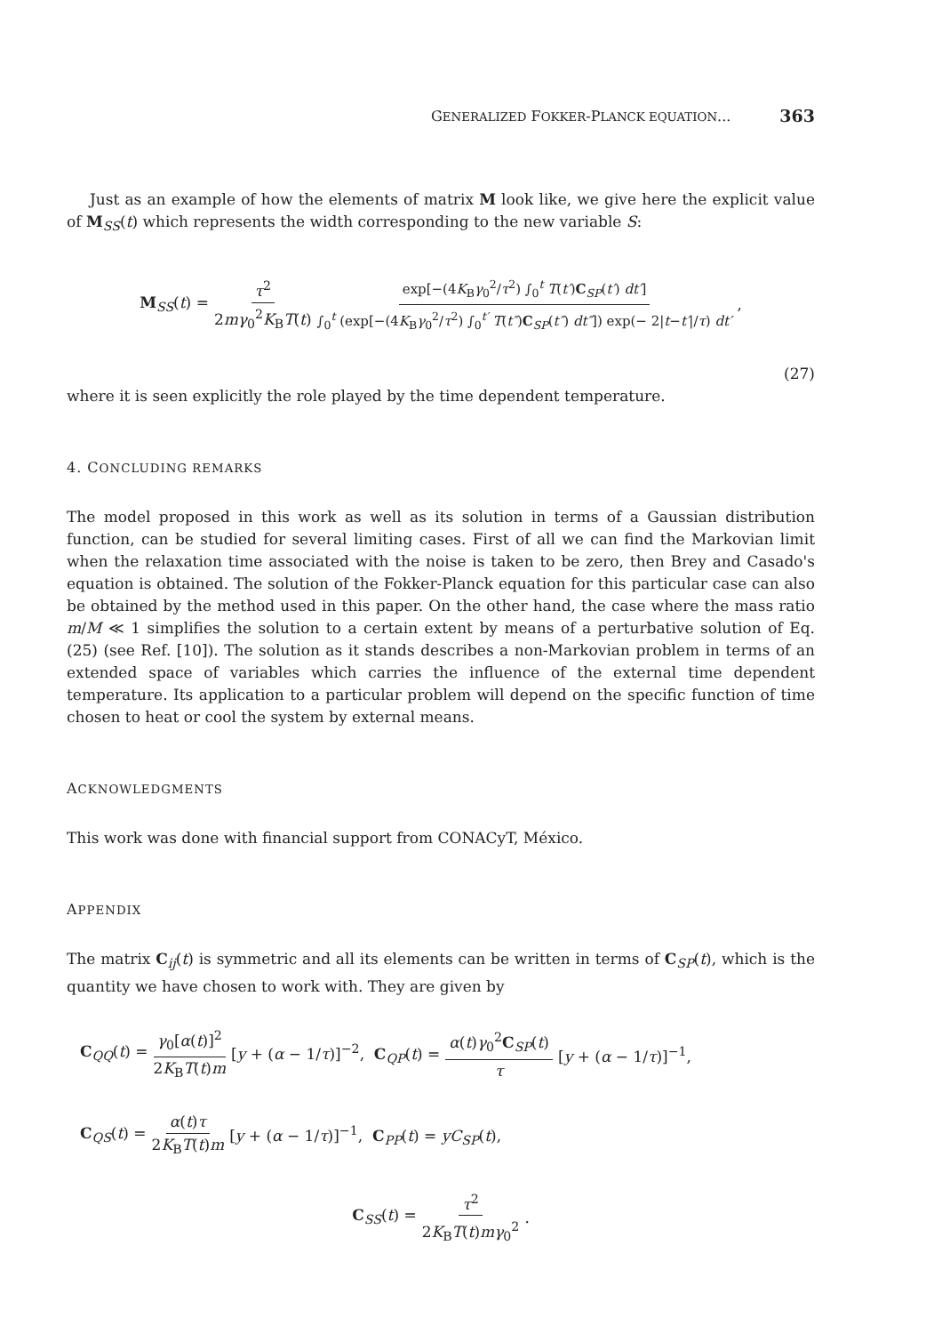GENERALIZED FOKKER-PLANCK EQUATION... 363
Just as an example of how the elements of matrix M look like, we give here the explicit value of M<sub>SS</sub>(t) which represents the width corresponding to the new variable S:
M<sub>SS</sub>(t) = τ<sup>2</sup> 2mγ<sub>0</sub><sup>2</sup>K<sub>B</sub>T(t) exp[−(4K<sub>B</sub>γ<sub>0</sub><sup>2</sup>/τ<sup>2</sup>) ∫<sub>0</sub><sup>t</sup> T(t′)C<sub>SP</sub>(t′) dt′] ∫<sub>0</sub><sup>t</sup> (exp[−(4K<sub>B</sub>γ<sub>0</sub><sup>2</sup>/τ<sup>2</sup>) ∫<sub>0</sub><sup>t′</sup> T(t″)C<sub>SP</sub>(t″) dt″]) exp(− 2|t−t′|/τ) dt′,
(27)
where it is seen explicitly the role played by the time dependent temperature.
4. CONCLUDING REMARKS
The model proposed in this work as well as its solution in terms of a Gaussian distribution function, can be studied for several limiting cases. First of all we can find the Markovian limit when the relaxation time associated with the noise is taken to be zero, then Brey and Casado's equation is obtained. The solution of the Fokker-Planck equation for this particular case can also be obtained by the method used in this paper. On the other hand, the case where the mass ratio m/M ≪ 1 simplifies the solution to a certain extent by means of a perturbative solution of Eq. (25) (see Ref. [10]). The solution as it stands describes a non-Markovian problem in terms of an extended space of variables which carries the influence of the external time dependent temperature. Its application to a particular problem will depend on the specific function of time chosen to heat or cool the system by external means.
ACKNOWLEDGMENTS
This work was done with financial support from CONACyT, México.
APPENDIX
The matrix C<sub>ij</sub>(t) is symmetric and all its elements can be written in terms of C<sub>SP</sub>(t), which is the quantity we have chosen to work with. They are given by
C<sub>QQ</sub>(t) = γ<sub>0</sub>[α(t)]<sup>2</sup> 2K<sub>B</sub>T(t)m [y + (α − 1/τ)]<sup>−2</sup>, C<sub>QP</sub>(t) = α(t)γ<sub>0</sub><sup>2</sup>C<sub>SP</sub>(t) τ [y + (α − 1/τ)]<sup>−1</sup>,
C<sub>QS</sub>(t) = α(t)τ 2K<sub>B</sub>T(t)m [y + (α − 1/τ)]<sup>−1</sup>, C<sub>PP</sub>(t) = yC<sub>SP</sub>(t),
C<sub>SS</sub>(t) = τ<sup>2</sup> 2K<sub>B</sub>T(t)mγ<sub>0</sub><sup>2</sup>.